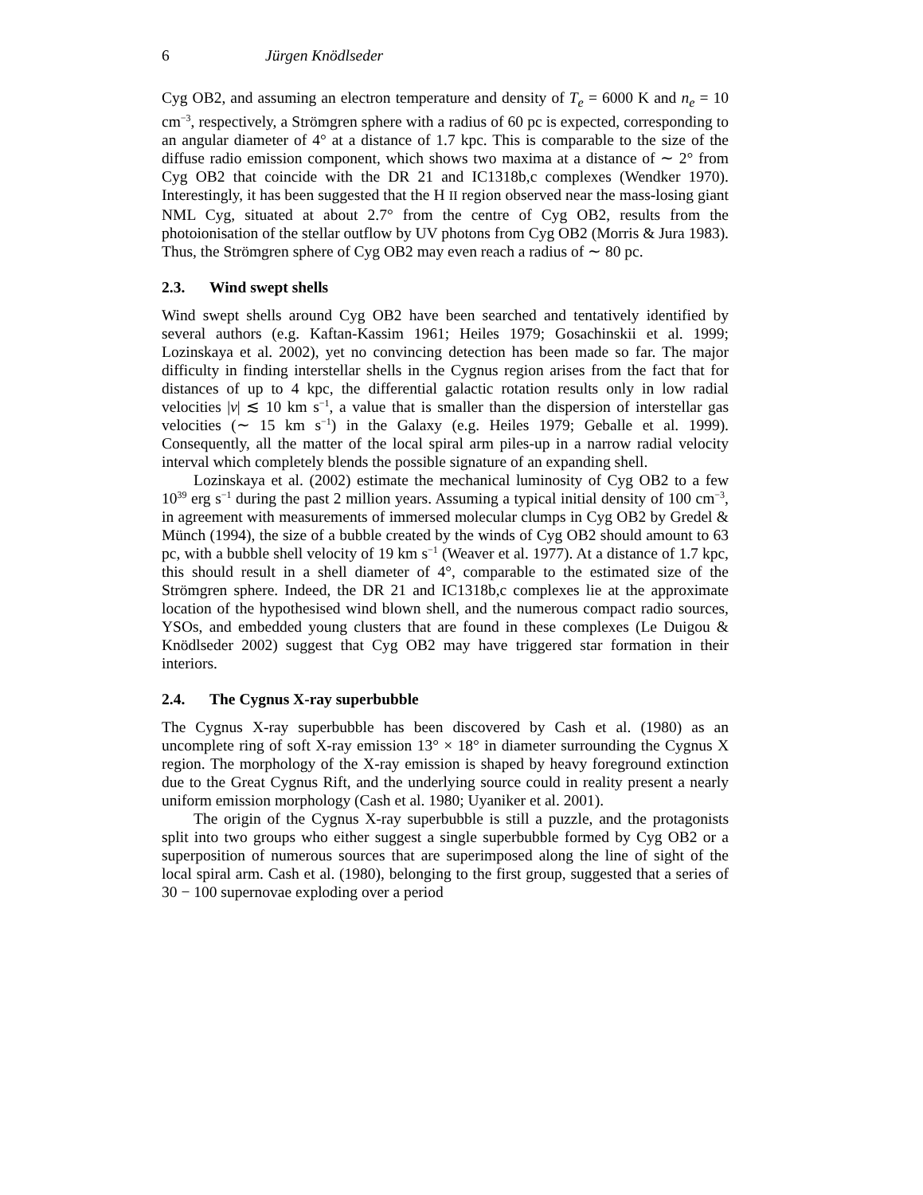6 Jürgen Knödlseder
Cyg OB2, and assuming an electron temperature and density of T<sub>e</sub> = 6000 K and n<sub>e</sub> = 10 cm<sup>−3</sup>, respectively, a Strömgren sphere with a radius of 60 pc is expected, corresponding to an angular diameter of 4° at a distance of 1.7 kpc. This is comparable to the size of the diffuse radio emission component, which shows two maxima at a distance of ∼ 2° from Cyg OB2 that coincide with the DR 21 and IC1318b,c complexes (Wendker 1970). Interestingly, it has been suggested that the H II region observed near the mass-losing giant NML Cyg, situated at about 2.7° from the centre of Cyg OB2, results from the photoionisation of the stellar outflow by UV photons from Cyg OB2 (Morris & Jura 1983). Thus, the Strömgren sphere of Cyg OB2 may even reach a radius of ∼ 80 pc.
2.3. Wind swept shells
Wind swept shells around Cyg OB2 have been searched and tentatively identified by several authors (e.g. Kaftan-Kassim 1961; Heiles 1979; Gosachinskii et al. 1999; Lozinskaya et al. 2002), yet no convincing detection has been made so far. The major difficulty in finding interstellar shells in the Cygnus region arises from the fact that for distances of up to 4 kpc, the differential galactic rotation results only in low radial velocities |v| ≲ 10 km s<sup>−1</sup>, a value that is smaller than the dispersion of interstellar gas velocities (∼ 15 km s<sup>−1</sup>) in the Galaxy (e.g. Heiles 1979; Geballe et al. 1999). Consequently, all the matter of the local spiral arm piles-up in a narrow radial velocity interval which completely blends the possible signature of an expanding shell.
Lozinskaya et al. (2002) estimate the mechanical luminosity of Cyg OB2 to a few 10<sup>39</sup> erg s<sup>−1</sup> during the past 2 million years. Assuming a typical initial density of 100 cm<sup>−3</sup>, in agreement with measurements of immersed molecular clumps in Cyg OB2 by Gredel & Münch (1994), the size of a bubble created by the winds of Cyg OB2 should amount to 63 pc, with a bubble shell velocity of 19 km s<sup>−1</sup> (Weaver et al. 1977). At a distance of 1.7 kpc, this should result in a shell diameter of 4°, comparable to the estimated size of the Strömgren sphere. Indeed, the DR 21 and IC1318b,c complexes lie at the approximate location of the hypothesised wind blown shell, and the numerous compact radio sources, YSOs, and embedded young clusters that are found in these complexes (Le Duigou & Knödlseder 2002) suggest that Cyg OB2 may have triggered star formation in their interiors.
2.4. The Cygnus X-ray superbubble
The Cygnus X-ray superbubble has been discovered by Cash et al. (1980) as an uncomplete ring of soft X-ray emission 13° × 18° in diameter surrounding the Cygnus X region. The morphology of the X-ray emission is shaped by heavy foreground extinction due to the Great Cygnus Rift, and the underlying source could in reality present a nearly uniform emission morphology (Cash et al. 1980; Uyaniker et al. 2001).
The origin of the Cygnus X-ray superbubble is still a puzzle, and the protagonists split into two groups who either suggest a single superbubble formed by Cyg OB2 or a superposition of numerous sources that are superimposed along the line of sight of the local spiral arm. Cash et al. (1980), belonging to the first group, suggested that a series of 30 − 100 supernovae exploding over a period